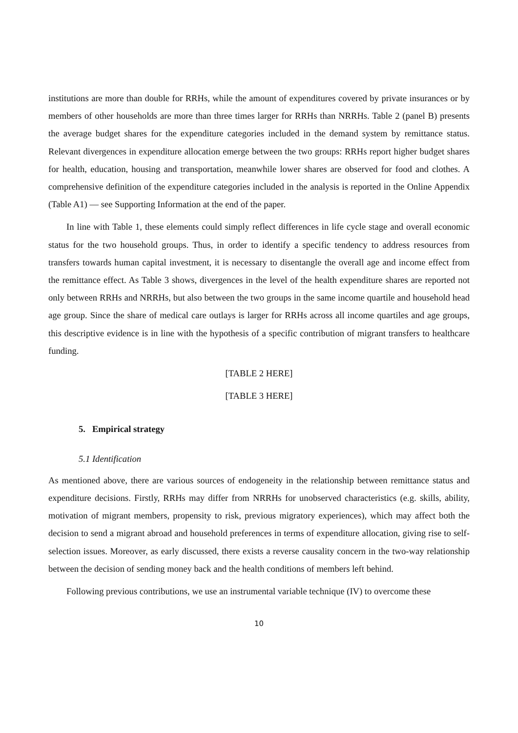institutions are more than double for RRHs, while the amount of expenditures covered by private insurances or by members of other households are more than three times larger for RRHs than NRRHs. Table 2 (panel B) presents the average budget shares for the expenditure categories included in the demand system by remittance status. Relevant divergences in expenditure allocation emerge between the two groups: RRHs report higher budget shares for health, education, housing and transportation, meanwhile lower shares are observed for food and clothes. A comprehensive definition of the expenditure categories included in the analysis is reported in the Online Appendix (Table A1) — see Supporting Information at the end of the paper.
In line with Table 1, these elements could simply reflect differences in life cycle stage and overall economic status for the two household groups. Thus, in order to identify a specific tendency to address resources from transfers towards human capital investment, it is necessary to disentangle the overall age and income effect from the remittance effect. As Table 3 shows, divergences in the level of the health expenditure shares are reported not only between RRHs and NRRHs, but also between the two groups in the same income quartile and household head age group. Since the share of medical care outlays is larger for RRHs across all income quartiles and age groups, this descriptive evidence is in line with the hypothesis of a specific contribution of migrant transfers to healthcare funding.
[TABLE 2 HERE]
[TABLE 3 HERE]
5. Empirical strategy
5.1 Identification
As mentioned above, there are various sources of endogeneity in the relationship between remittance status and expenditure decisions. Firstly, RRHs may differ from NRRHs for unobserved characteristics (e.g. skills, ability, motivation of migrant members, propensity to risk, previous migratory experiences), which may affect both the decision to send a migrant abroad and household preferences in terms of expenditure allocation, giving rise to self-selection issues. Moreover, as early discussed, there exists a reverse causality concern in the two-way relationship between the decision of sending money back and the health conditions of members left behind.
Following previous contributions, we use an instrumental variable technique (IV) to overcome these
10